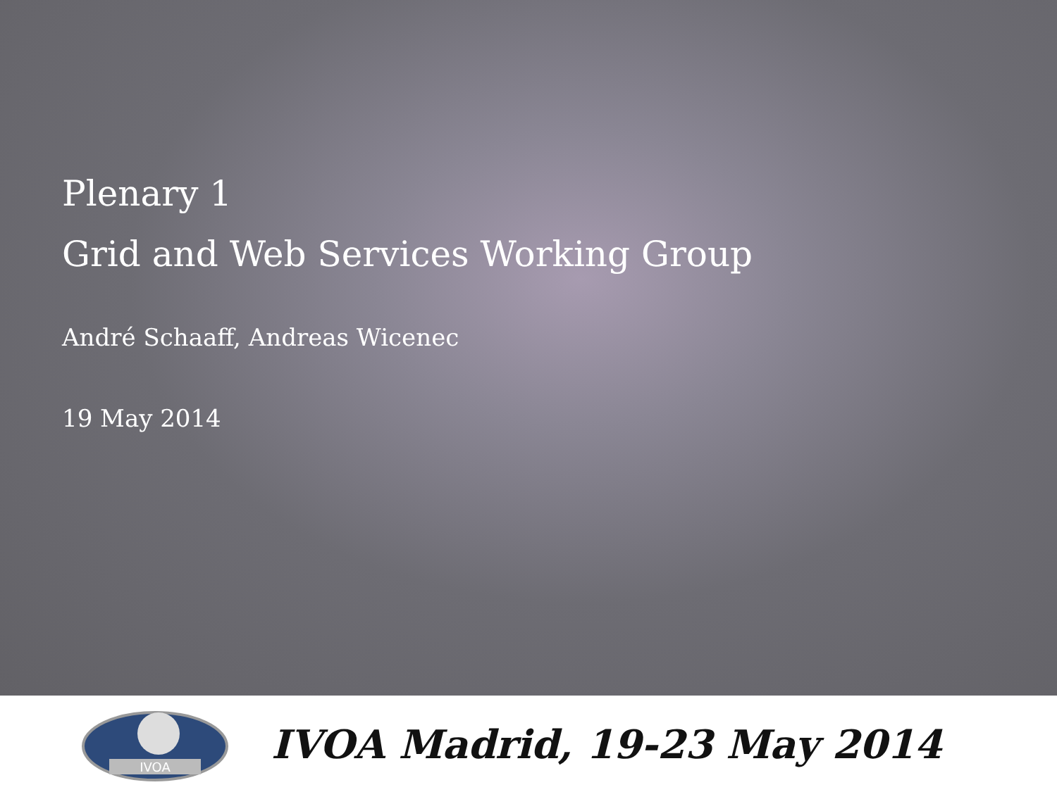Plenary 1
Grid and Web Services Working Group
André Schaaff, Andreas Wicenec
19 May 2014
IVOA
IVOA Madrid, 19-23 May 2014